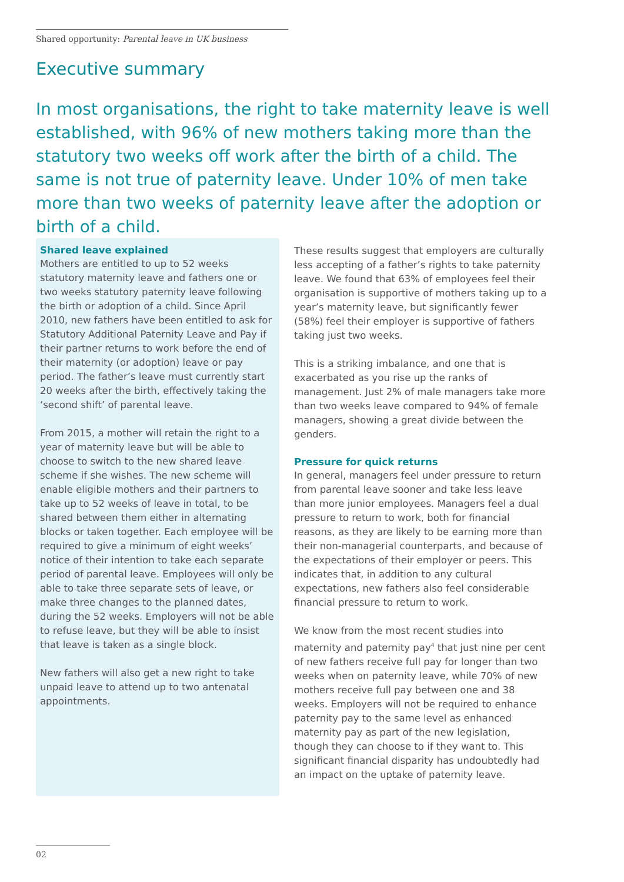Shared opportunity: Parental leave in UK business
Executive summary
In most organisations, the right to take maternity leave is well established, with 96% of new mothers taking more than the statutory two weeks off work after the birth of a child. The same is not true of paternity leave. Under 10% of men take more than two weeks of paternity leave after the adoption or birth of a child.
Shared leave explained
Mothers are entitled to up to 52 weeks statutory maternity leave and fathers one or two weeks statutory paternity leave following the birth or adoption of a child. Since April 2010, new fathers have been entitled to ask for Statutory Additional Paternity Leave and Pay if their partner returns to work before the end of their maternity (or adoption) leave or pay period. The father’s leave must currently start 20 weeks after the birth, effectively taking the ‘second shift’ of parental leave.
From 2015, a mother will retain the right to a year of maternity leave but will be able to choose to switch to the new shared leave scheme if she wishes. The new scheme will enable eligible mothers and their partners to take up to 52 weeks of leave in total, to be shared between them either in alternating blocks or taken together. Each employee will be required to give a minimum of eight weeks’ notice of their intention to take each separate period of parental leave. Employees will only be able to take three separate sets of leave, or make three changes to the planned dates, during the 52 weeks. Employers will not be able to refuse leave, but they will be able to insist that leave is taken as a single block.
New fathers will also get a new right to take unpaid leave to attend up to two antenatal appointments.
These results suggest that employers are culturally less accepting of a father’s rights to take paternity leave. We found that 63% of employees feel their organisation is supportive of mothers taking up to a year’s maternity leave, but significantly fewer (58%) feel their employer is supportive of fathers taking just two weeks.
This is a striking imbalance, and one that is exacerbated as you rise up the ranks of management. Just 2% of male managers take more than two weeks leave compared to 94% of female managers, showing a great divide between the genders.
Pressure for quick returns
In general, managers feel under pressure to return from parental leave sooner and take less leave than more junior employees. Managers feel a dual pressure to return to work, both for financial reasons, as they are likely to be earning more than their non-managerial counterparts, and because of the expectations of their employer or peers. This indicates that, in addition to any cultural expectations, new fathers also feel considerable financial pressure to return to work.
We know from the most recent studies into maternity and paternity pay<sup>4</sup> that just nine per cent of new fathers receive full pay for longer than two weeks when on paternity leave, while 70% of new mothers receive full pay between one and 38 weeks. Employers will not be required to enhance paternity pay to the same level as enhanced maternity pay as part of the new legislation, though they can choose to if they want to. This significant financial disparity has undoubtedly had an impact on the uptake of paternity leave.
02